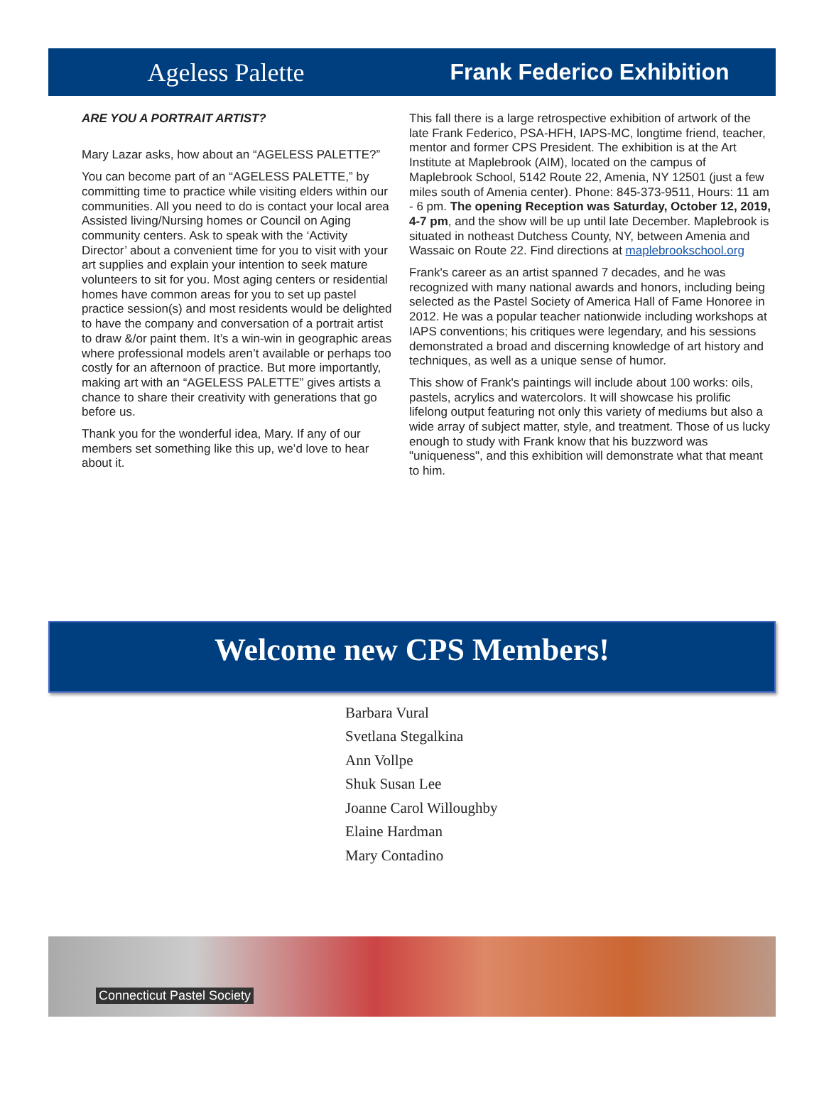Ageless Palette Frank Federico Exhibition
ARE YOU A PORTRAIT ARTIST?
Mary Lazar asks, how about an “AGELESS PALETTE?”
You can become part of an “AGELESS PALETTE,” by committing time to practice while visiting elders within our communities. All you need to do is contact your local area Assisted living/Nursing homes or Council on Aging community centers. Ask to speak with the ‘Activity Director’ about a convenient time for you to visit with your art supplies and explain your intention to seek mature volunteers to sit for you. Most aging centers or residential homes have common areas for you to set up pastel practice session(s) and most residents would be delighted to have the company and conversation of a portrait artist to draw &/or paint them. It’s a win-win in geographic areas where professional models aren’t available or perhaps too costly for an afternoon of practice. But more importantly, making art with an “AGELESS PALETTE” gives artists a chance to share their creativity with generations that go before us.
Thank you for the wonderful idea, Mary. If any of our members set something like this up, we’d love to hear about it.
This fall there is a large retrospective exhibition of artwork of the late Frank Federico, PSA-HFH, IAPS-MC, longtime friend, teacher, mentor and former CPS President. The exhibition is at the Art Institute at Maplebrook (AIM), located on the campus of Maplebrook School, 5142 Route 22, Amenia, NY 12501 (just a few miles south of Amenia center). Phone: 845-373-9511, Hours: 11 am - 6 pm. The opening Reception was Saturday, October 12, 2019, 4-7 pm, and the show will be up until late December. Maplebrook is situated in notheast Dutchess County, NY, between Amenia and Wassaic on Route 22. Find directions at maplebrookschool.org
Frank's career as an artist spanned 7 decades, and he was recognized with many national awards and honors, including being selected as the Pastel Society of America Hall of Fame Honoree in 2012. He was a popular teacher nationwide including workshops at IAPS conventions; his critiques were legendary, and his sessions demonstrated a broad and discerning knowledge of art history and techniques, as well as a unique sense of humor.
This show of Frank's paintings will include about 100 works: oils, pastels, acrylics and watercolors. It will showcase his prolific lifelong output featuring not only this variety of mediums but also a wide array of subject matter, style, and treatment. Those of us lucky enough to study with Frank know that his buzzword was "uniqueness", and this exhibition will demonstrate what that meant to him.
Welcome new CPS Members!
Barbara Vural
Svetlana Stegalkina
Ann Vollpe
Shuk Susan Lee
Joanne Carol Willoughby
Elaine Hardman
Mary Contadino
Connecticut Pastel Society